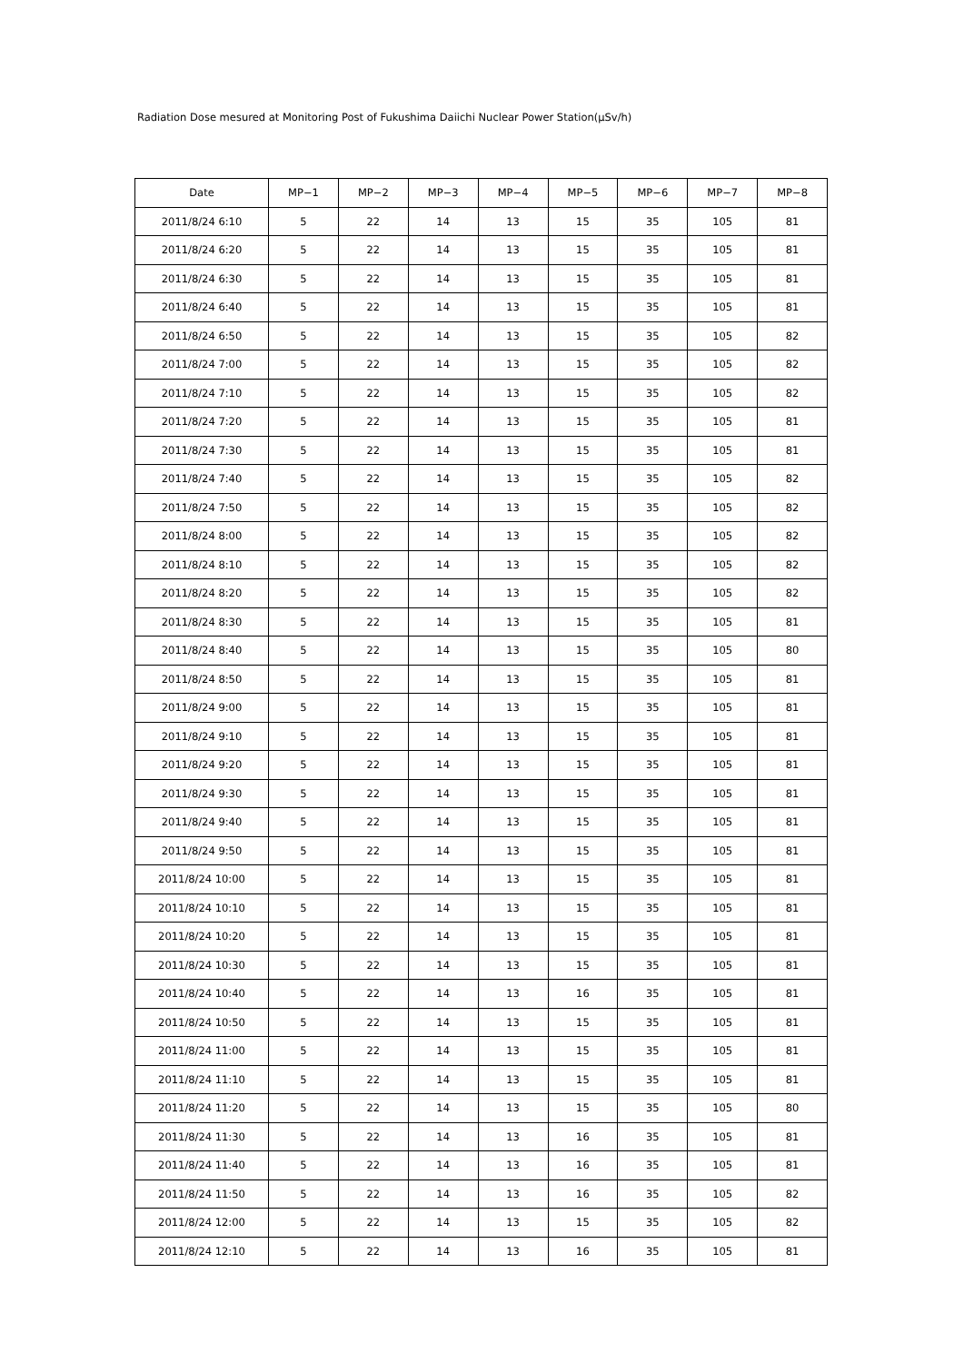Radiation Dose mesured at Monitoring Post of Fukushima Daiichi Nuclear Power Station(μSv/h)
| Date | MP−1 | MP−2 | MP−3 | MP−4 | MP−5 | MP−6 | MP−7 | MP−8 |
| --- | --- | --- | --- | --- | --- | --- | --- | --- |
| 2011/8/24 6:10 | 5 | 22 | 14 | 13 | 15 | 35 | 105 | 81 |
| 2011/8/24 6:20 | 5 | 22 | 14 | 13 | 15 | 35 | 105 | 81 |
| 2011/8/24 6:30 | 5 | 22 | 14 | 13 | 15 | 35 | 105 | 81 |
| 2011/8/24 6:40 | 5 | 22 | 14 | 13 | 15 | 35 | 105 | 81 |
| 2011/8/24 6:50 | 5 | 22 | 14 | 13 | 15 | 35 | 105 | 82 |
| 2011/8/24 7:00 | 5 | 22 | 14 | 13 | 15 | 35 | 105 | 82 |
| 2011/8/24 7:10 | 5 | 22 | 14 | 13 | 15 | 35 | 105 | 82 |
| 2011/8/24 7:20 | 5 | 22 | 14 | 13 | 15 | 35 | 105 | 81 |
| 2011/8/24 7:30 | 5 | 22 | 14 | 13 | 15 | 35 | 105 | 81 |
| 2011/8/24 7:40 | 5 | 22 | 14 | 13 | 15 | 35 | 105 | 82 |
| 2011/8/24 7:50 | 5 | 22 | 14 | 13 | 15 | 35 | 105 | 82 |
| 2011/8/24 8:00 | 5 | 22 | 14 | 13 | 15 | 35 | 105 | 82 |
| 2011/8/24 8:10 | 5 | 22 | 14 | 13 | 15 | 35 | 105 | 82 |
| 2011/8/24 8:20 | 5 | 22 | 14 | 13 | 15 | 35 | 105 | 82 |
| 2011/8/24 8:30 | 5 | 22 | 14 | 13 | 15 | 35 | 105 | 81 |
| 2011/8/24 8:40 | 5 | 22 | 14 | 13 | 15 | 35 | 105 | 80 |
| 2011/8/24 8:50 | 5 | 22 | 14 | 13 | 15 | 35 | 105 | 81 |
| 2011/8/24 9:00 | 5 | 22 | 14 | 13 | 15 | 35 | 105 | 81 |
| 2011/8/24 9:10 | 5 | 22 | 14 | 13 | 15 | 35 | 105 | 81 |
| 2011/8/24 9:20 | 5 | 22 | 14 | 13 | 15 | 35 | 105 | 81 |
| 2011/8/24 9:30 | 5 | 22 | 14 | 13 | 15 | 35 | 105 | 81 |
| 2011/8/24 9:40 | 5 | 22 | 14 | 13 | 15 | 35 | 105 | 81 |
| 2011/8/24 9:50 | 5 | 22 | 14 | 13 | 15 | 35 | 105 | 81 |
| 2011/8/24 10:00 | 5 | 22 | 14 | 13 | 15 | 35 | 105 | 81 |
| 2011/8/24 10:10 | 5 | 22 | 14 | 13 | 15 | 35 | 105 | 81 |
| 2011/8/24 10:20 | 5 | 22 | 14 | 13 | 15 | 35 | 105 | 81 |
| 2011/8/24 10:30 | 5 | 22 | 14 | 13 | 15 | 35 | 105 | 81 |
| 2011/8/24 10:40 | 5 | 22 | 14 | 13 | 16 | 35 | 105 | 81 |
| 2011/8/24 10:50 | 5 | 22 | 14 | 13 | 15 | 35 | 105 | 81 |
| 2011/8/24 11:00 | 5 | 22 | 14 | 13 | 15 | 35 | 105 | 81 |
| 2011/8/24 11:10 | 5 | 22 | 14 | 13 | 15 | 35 | 105 | 81 |
| 2011/8/24 11:20 | 5 | 22 | 14 | 13 | 15 | 35 | 105 | 80 |
| 2011/8/24 11:30 | 5 | 22 | 14 | 13 | 16 | 35 | 105 | 81 |
| 2011/8/24 11:40 | 5 | 22 | 14 | 13 | 16 | 35 | 105 | 81 |
| 2011/8/24 11:50 | 5 | 22 | 14 | 13 | 16 | 35 | 105 | 82 |
| 2011/8/24 12:00 | 5 | 22 | 14 | 13 | 15 | 35 | 105 | 82 |
| 2011/8/24 12:10 | 5 | 22 | 14 | 13 | 16 | 35 | 105 | 81 |